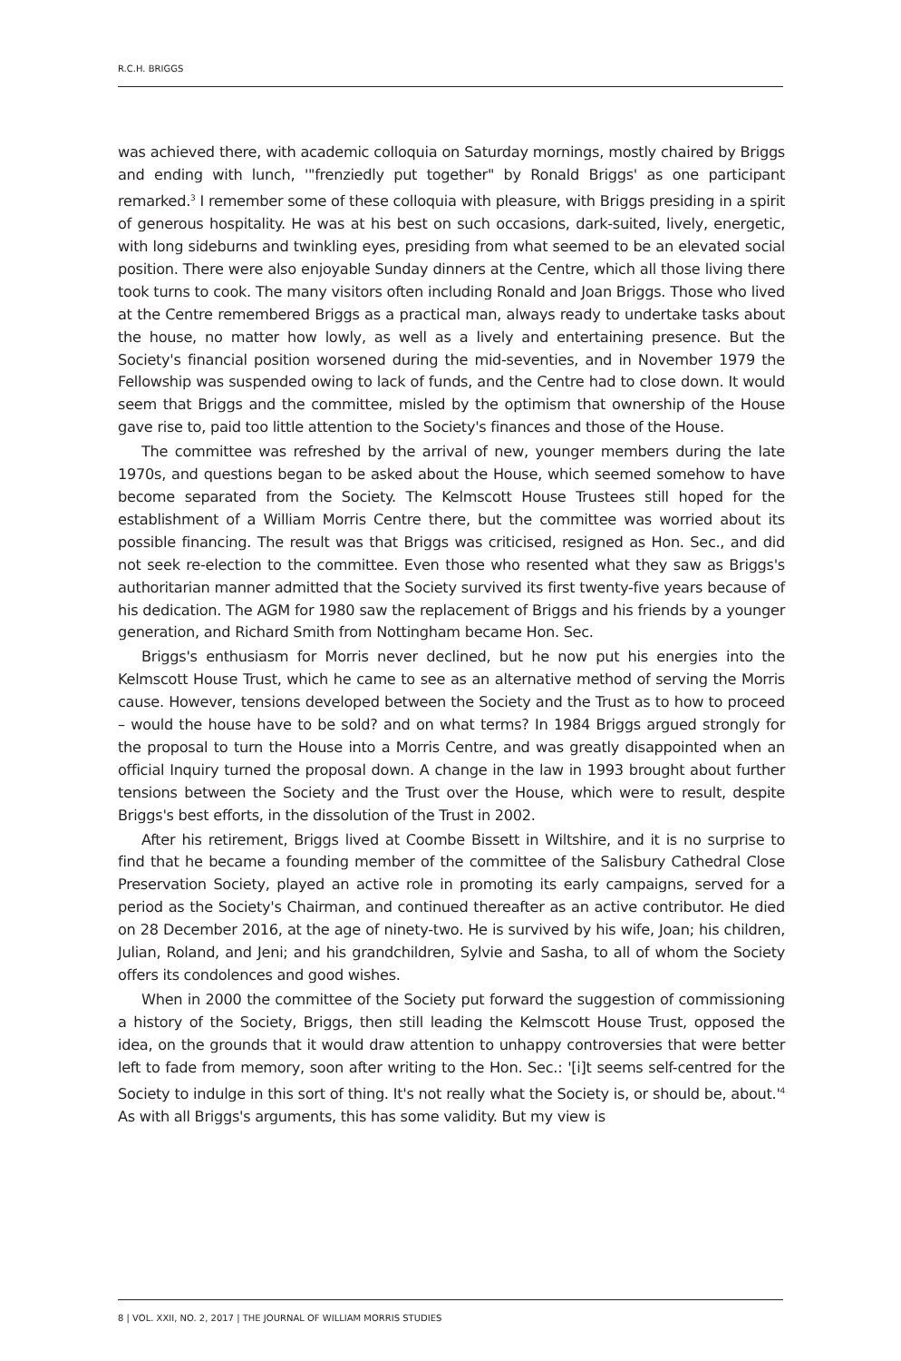R.C.H. BRIGGS
was achieved there, with academic colloquia on Saturday mornings, mostly chaired by Briggs and ending with lunch, '"frenziedly put together" by Ronald Briggs' as one participant remarked.<sup>3</sup> I remember some of these colloquia with pleasure, with Briggs presiding in a spirit of generous hospitality. He was at his best on such occasions, dark-suited, lively, energetic, with long sideburns and twinkling eyes, presiding from what seemed to be an elevated social position. There were also enjoyable Sunday dinners at the Centre, which all those living there took turns to cook. The many visitors often including Ronald and Joan Briggs. Those who lived at the Centre remembered Briggs as a practical man, always ready to undertake tasks about the house, no matter how lowly, as well as a lively and entertaining presence. But the Society's financial position worsened during the mid-seventies, and in November 1979 the Fellowship was suspended owing to lack of funds, and the Centre had to close down. It would seem that Briggs and the committee, misled by the optimism that ownership of the House gave rise to, paid too little attention to the Society's finances and those of the House.
The committee was refreshed by the arrival of new, younger members during the late 1970s, and questions began to be asked about the House, which seemed somehow to have become separated from the Society. The Kelmscott House Trustees still hoped for the establishment of a William Morris Centre there, but the committee was worried about its possible financing. The result was that Briggs was criticised, resigned as Hon. Sec., and did not seek re-election to the committee. Even those who resented what they saw as Briggs's authoritarian manner admitted that the Society survived its first twenty-five years because of his dedication. The AGM for 1980 saw the replacement of Briggs and his friends by a younger generation, and Richard Smith from Nottingham became Hon. Sec.
Briggs's enthusiasm for Morris never declined, but he now put his energies into the Kelmscott House Trust, which he came to see as an alternative method of serving the Morris cause. However, tensions developed between the Society and the Trust as to how to proceed – would the house have to be sold? and on what terms? In 1984 Briggs argued strongly for the proposal to turn the House into a Morris Centre, and was greatly disappointed when an official Inquiry turned the proposal down. A change in the law in 1993 brought about further tensions between the Society and the Trust over the House, which were to result, despite Briggs's best efforts, in the dissolution of the Trust in 2002.
After his retirement, Briggs lived at Coombe Bissett in Wiltshire, and it is no surprise to find that he became a founding member of the committee of the Salisbury Cathedral Close Preservation Society, played an active role in promoting its early campaigns, served for a period as the Society's Chairman, and continued thereafter as an active contributor. He died on 28 December 2016, at the age of ninety-two. He is survived by his wife, Joan; his children, Julian, Roland, and Jeni; and his grandchildren, Sylvie and Sasha, to all of whom the Society offers its condolences and good wishes.
When in 2000 the committee of the Society put forward the suggestion of commissioning a history of the Society, Briggs, then still leading the Kelmscott House Trust, opposed the idea, on the grounds that it would draw attention to unhappy controversies that were better left to fade from memory, soon after writing to the Hon. Sec.: '[i]t seems self-centred for the Society to indulge in this sort of thing. It's not really what the Society is, or should be, about.'<sup>4</sup> As with all Briggs's arguments, this has some validity. But my view is
8 | VOL. XXII, NO. 2, 2017 | THE JOURNAL OF WILLIAM MORRIS STUDIES